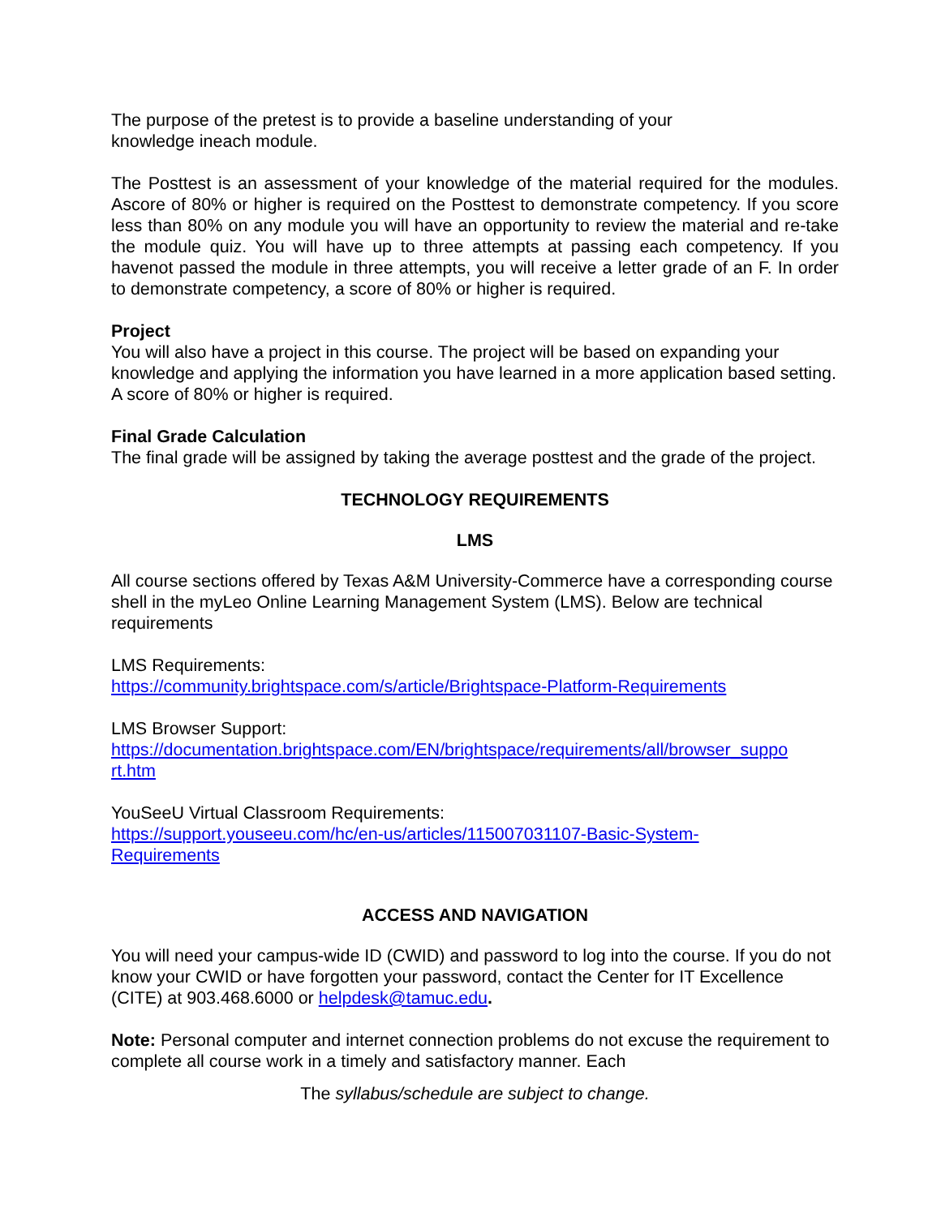The purpose of the pretest is to provide a baseline understanding of your
knowledge ineach module.
The Posttest is an assessment of your knowledge of the material required for the modules. Ascore of 80% or higher is required on the Posttest to demonstrate competency. If you score less than 80% on any module you will have an opportunity to review the material and re-take the module quiz. You will have up to three attempts at passing each competency. If you havenot passed the module in three attempts, you will receive a letter grade of an F. In order to demonstrate competency, a score of 80% or higher is required.
Project
You will also have a project in this course. The project will be based on expanding your knowledge and applying the information you have learned in a more application based setting. A score of 80% or higher is required.
Final Grade Calculation
The final grade will be assigned by taking the average posttest and the grade of the project.
TECHNOLOGY REQUIREMENTS
LMS
All course sections offered by Texas A&M University-Commerce have a corresponding course shell in the myLeo Online Learning Management System (LMS). Below are technical requirements
LMS Requirements:
https://community.brightspace.com/s/article/Brightspace-Platform-Requirements
LMS Browser Support:
https://documentation.brightspace.com/EN/brightspace/requirements/all/browser_suppo
rt.htm
YouSeeU Virtual Classroom Requirements:
https://support.youseeu.com/hc/en-us/articles/115007031107-Basic-System-
Requirements
ACCESS AND NAVIGATION
You will need your campus-wide ID (CWID) and password to log into the course. If you do not know your CWID or have forgotten your password, contact the Center for IT Excellence (CITE) at 903.468.6000 or helpdesk@tamuc.edu.
Note: Personal computer and internet connection problems do not excuse the requirement to complete all course work in a timely and satisfactory manner. Each
The syllabus/schedule are subject to change.